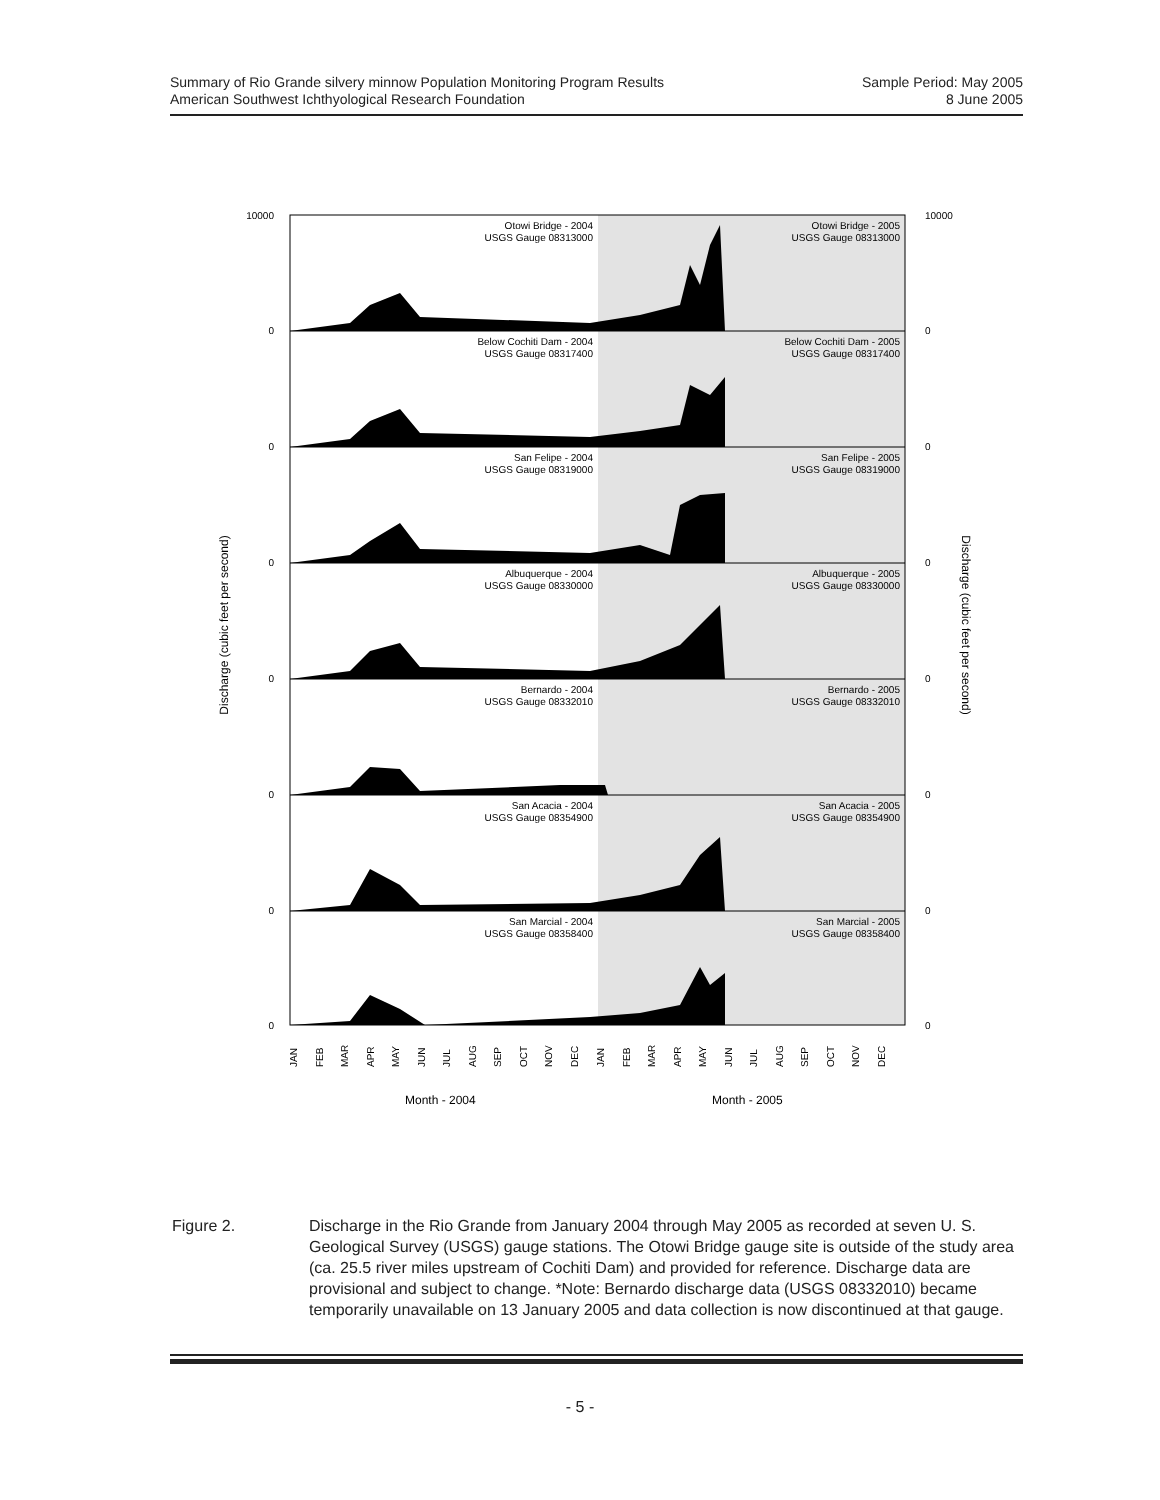Summary of Rio Grande silvery minnow Population Monitoring Program Results
American Southwest Ichthyological Research Foundation
Sample Period: May 2005
8 June 2005
Otowi Bridge - 2004
USGS Gauge 08313000
Otowi Bridge - 2005
USGS Gauge 08313000
Below Cochiti Dam - 2004
USGS Gauge 08317400
Below Cochiti Dam - 2005
USGS Gauge 08317400
San Felipe - 2004
USGS Gauge 08319000
San Felipe - 2005
USGS Gauge 08319000
Albuquerque - 2004
USGS Gauge 08330000
Albuquerque - 2005
USGS Gauge 08330000
Bernardo - 2004
USGS Gauge 08332010
Bernardo - 2005
USGS Gauge 08332010
San Acacia - 2004
USGS Gauge 08354900
San Acacia - 2005
USGS Gauge 08354900
San Marcial - 2004
USGS Gauge 08358400
San Marcial - 2005
USGS Gauge 08358400
10000
0
0
0
0
0
0
0
10000
0
0
0
0
0
0
0
Discharge (cubic feet per second)
Discharge (cubic feet per second)
JAN
FEB
MAR
APR
MAY
JUN
JUL
AUG
SEP
OCT
NOV
DEC
JAN
FEB
MAR
APR
MAY
JUN
JUL
AUG
SEP
OCT
NOV
DEC
Month - 2004
Month - 2005
Figure 2. Discharge in the Rio Grande from January 2004 through May 2005 as recorded at seven U. S. Geological Survey (USGS) gauge stations. The Otowi Bridge gauge site is outside of the study area (ca. 25.5 river miles upstream of Cochiti Dam) and provided for reference. Discharge data are provisional and subject to change. *Note: Bernardo discharge data (USGS 08332010) became temporarily unavailable on 13 January 2005 and data collection is now discontinued at that gauge.
- 5 -